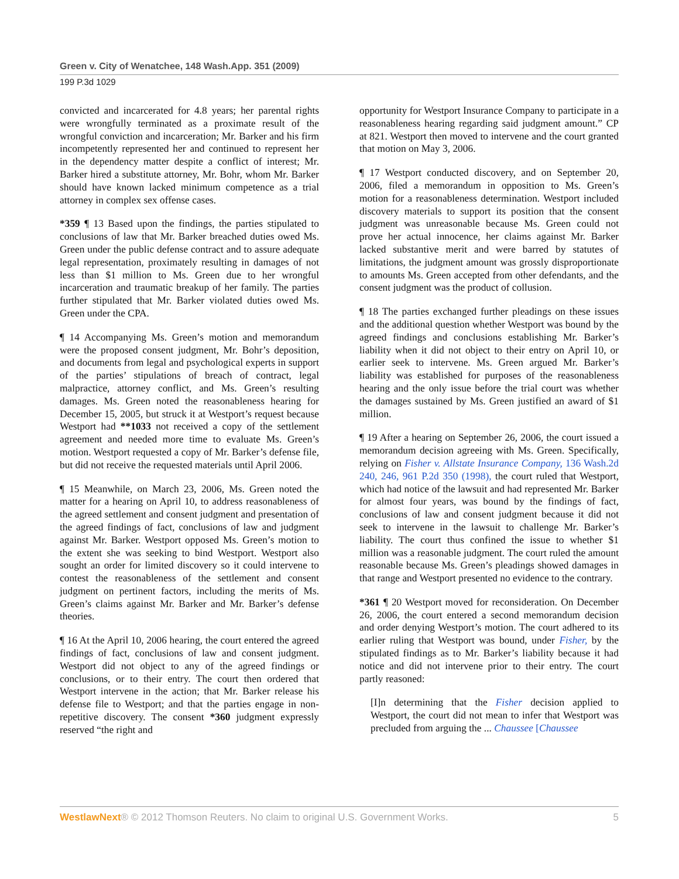Green v. City of Wenatchee, 148 Wash.App. 351 (2009)
199 P.3d 1029
convicted and incarcerated for 4.8 years; her parental rights were wrongfully terminated as a proximate result of the wrongful conviction and incarceration; Mr. Barker and his firm incompetently represented her and continued to represent her in the dependency matter despite a conflict of interest; Mr. Barker hired a substitute attorney, Mr. Bohr, whom Mr. Barker should have known lacked minimum competence as a trial attorney in complex sex offense cases.
*359 ¶ 13 Based upon the findings, the parties stipulated to conclusions of law that Mr. Barker breached duties owed Ms. Green under the public defense contract and to assure adequate legal representation, proximately resulting in damages of not less than $1 million to Ms. Green due to her wrongful incarceration and traumatic breakup of her family. The parties further stipulated that Mr. Barker violated duties owed Ms. Green under the CPA.
¶ 14 Accompanying Ms. Green’s motion and memorandum were the proposed consent judgment, Mr. Bohr’s deposition, and documents from legal and psychological experts in support of the parties’ stipulations of breach of contract, legal malpractice, attorney conflict, and Ms. Green’s resulting damages. Ms. Green noted the reasonableness hearing for December 15, 2005, but struck it at Westport’s request because Westport had **1033 not received a copy of the settlement agreement and needed more time to evaluate Ms. Green’s motion. Westport requested a copy of Mr. Barker’s defense file, but did not receive the requested materials until April 2006.
¶ 15 Meanwhile, on March 23, 2006, Ms. Green noted the matter for a hearing on April 10, to address reasonableness of the agreed settlement and consent judgment and presentation of the agreed findings of fact, conclusions of law and judgment against Mr. Barker. Westport opposed Ms. Green’s motion to the extent she was seeking to bind Westport. Westport also sought an order for limited discovery so it could intervene to contest the reasonableness of the settlement and consent judgment on pertinent factors, including the merits of Ms. Green’s claims against Mr. Barker and Mr. Barker’s defense theories.
¶ 16 At the April 10, 2006 hearing, the court entered the agreed findings of fact, conclusions of law and consent judgment. Westport did not object to any of the agreed findings or conclusions, or to their entry. The court then ordered that Westport intervene in the action; that Mr. Barker release his defense file to Westport; and that the parties engage in non-repetitive discovery. The consent *360 judgment expressly reserved “the right and
opportunity for Westport Insurance Company to participate in a reasonableness hearing regarding said judgment amount.” CP at 821. Westport then moved to intervene and the court granted that motion on May 3, 2006.
¶ 17 Westport conducted discovery, and on September 20, 2006, filed a memorandum in opposition to Ms. Green’s motion for a reasonableness determination. Westport included discovery materials to support its position that the consent judgment was unreasonable because Ms. Green could not prove her actual innocence, her claims against Mr. Barker lacked substantive merit and were barred by statutes of limitations, the judgment amount was grossly disproportionate to amounts Ms. Green accepted from other defendants, and the consent judgment was the product of collusion.
¶ 18 The parties exchanged further pleadings on these issues and the additional question whether Westport was bound by the agreed findings and conclusions establishing Mr. Barker’s liability when it did not object to their entry on April 10, or earlier seek to intervene. Ms. Green argued Mr. Barker’s liability was established for purposes of the reasonableness hearing and the only issue before the trial court was whether the damages sustained by Ms. Green justified an award of $1 million.
¶ 19 After a hearing on September 26, 2006, the court issued a memorandum decision agreeing with Ms. Green. Specifically, relying on Fisher v. Allstate Insurance Company, 136 Wash.2d 240, 246, 961 P.2d 350 (1998), the court ruled that Westport, which had notice of the lawsuit and had represented Mr. Barker for almost four years, was bound by the findings of fact, conclusions of law and consent judgment because it did not seek to intervene in the lawsuit to challenge Mr. Barker’s liability. The court thus confined the issue to whether $1 million was a reasonable judgment. The court ruled the amount reasonable because Ms. Green’s pleadings showed damages in that range and Westport presented no evidence to the contrary.
*361 ¶ 20 Westport moved for reconsideration. On December 26, 2006, the court entered a second memorandum decision and order denying Westport’s motion. The court adhered to its earlier ruling that Westport was bound, under Fisher, by the stipulated findings as to Mr. Barker’s liability because it had notice and did not intervene prior to their entry. The court partly reasoned:
[I]n determining that the Fisher decision applied to Westport, the court did not mean to infer that Westport was precluded from arguing the ... Chaussee [Chaussee
WestlawNext® © 2012 Thomson Reuters. No claim to original U.S. Government Works. 5